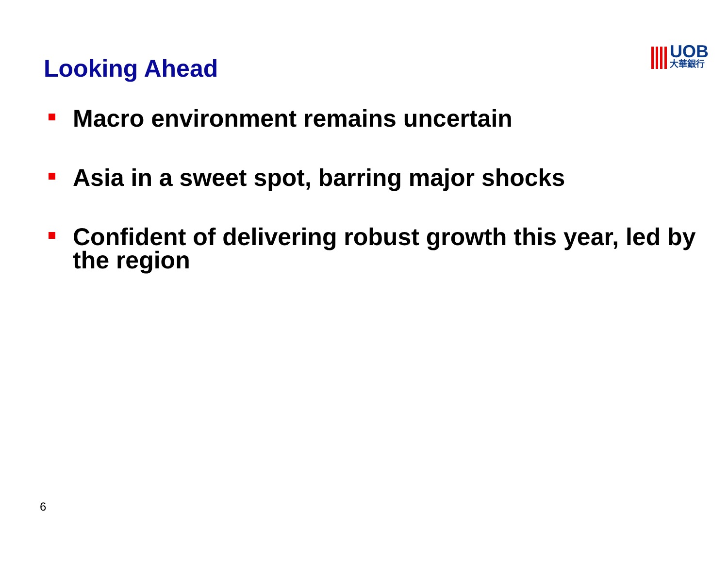Looking Ahead
UOB
大華銀行
Macro environment remains uncertain
Asia in a sweet spot, barring major shocks
Confident of delivering robust growth this year, led by the region
6